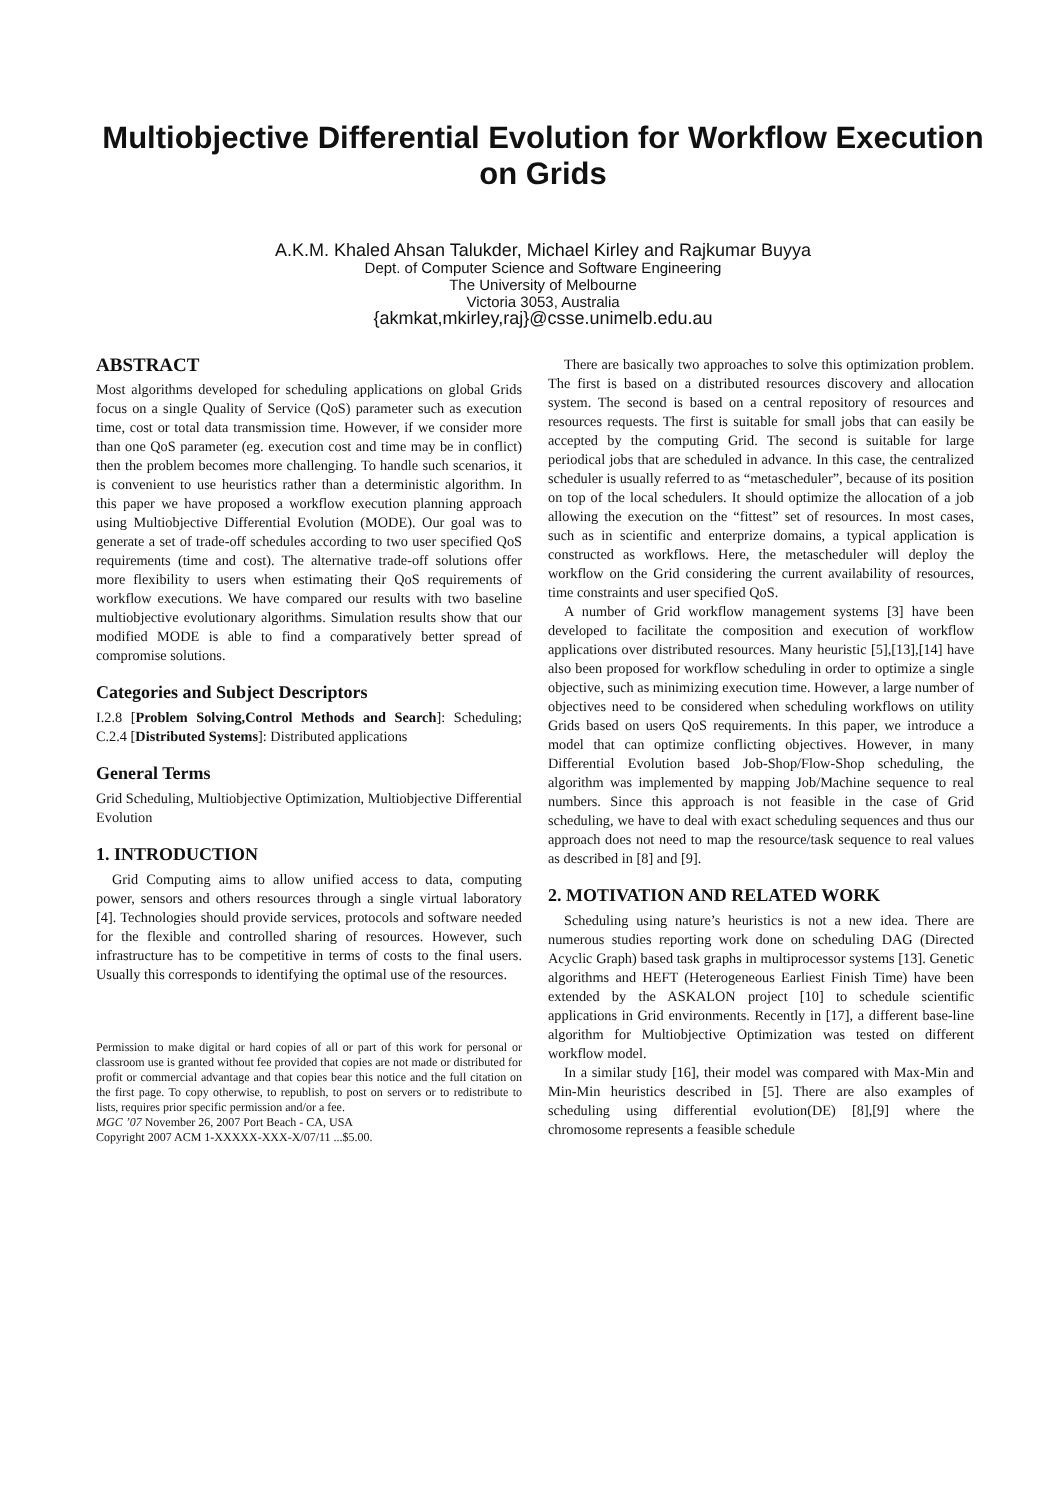Multiobjective Differential Evolution for Workflow Execution on Grids
A.K.M. Khaled Ahsan Talukder, Michael Kirley and Rajkumar Buyya
Dept. of Computer Science and Software Engineering
The University of Melbourne
Victoria 3053, Australia
{akmkat,mkirley,raj}@csse.unimelb.edu.au
ABSTRACT
Most algorithms developed for scheduling applications on global Grids focus on a single Quality of Service (QoS) parameter such as execution time, cost or total data transmission time. However, if we consider more than one QoS parameter (eg. execution cost and time may be in conflict) then the problem becomes more challenging. To handle such scenarios, it is convenient to use heuristics rather than a deterministic algorithm. In this paper we have proposed a workflow execution planning approach using Multiobjective Differential Evolution (MODE). Our goal was to generate a set of trade-off schedules according to two user specified QoS requirements (time and cost). The alternative trade-off solutions offer more flexibility to users when estimating their QoS requirements of workflow executions. We have compared our results with two baseline multiobjective evolutionary algorithms. Simulation results show that our modified MODE is able to find a comparatively better spread of compromise solutions.
Categories and Subject Descriptors
I.2.8 [Problem Solving,Control Methods and Search]: Scheduling; C.2.4 [Distributed Systems]: Distributed applications
General Terms
Grid Scheduling, Multiobjective Optimization, Multiobjective Differential Evolution
1. INTRODUCTION
Grid Computing aims to allow unified access to data, computing power, sensors and others resources through a single virtual laboratory [4]. Technologies should provide services, protocols and software needed for the flexible and controlled sharing of resources. However, such infrastructure has to be competitive in terms of costs to the final users. Usually this corresponds to identifying the optimal use of the resources.
Permission to make digital or hard copies of all or part of this work for personal or classroom use is granted without fee provided that copies are not made or distributed for profit or commercial advantage and that copies bear this notice and the full citation on the first page. To copy otherwise, to republish, to post on servers or to redistribute to lists, requires prior specific permission and/or a fee.
MGC ’07 November 26, 2007 Port Beach - CA, USA
Copyright 2007 ACM 1-XXXXX-XXX-X/07/11 ...$5.00.
There are basically two approaches to solve this optimization problem. The first is based on a distributed resources discovery and allocation system. The second is based on a central repository of resources and resources requests. The first is suitable for small jobs that can easily be accepted by the computing Grid. The second is suitable for large periodical jobs that are scheduled in advance. In this case, the centralized scheduler is usually referred to as “metascheduler”, because of its position on top of the local schedulers. It should optimize the allocation of a job allowing the execution on the “fittest” set of resources. In most cases, such as in scientific and enterprize domains, a typical application is constructed as workflows. Here, the metascheduler will deploy the workflow on the Grid considering the current availability of resources, time constraints and user specified QoS.
A number of Grid workflow management systems [3] have been developed to facilitate the composition and execution of workflow applications over distributed resources. Many heuristic [5],[13],[14] have also been proposed for workflow scheduling in order to optimize a single objective, such as minimizing execution time. However, a large number of objectives need to be considered when scheduling workflows on utility Grids based on users QoS requirements. In this paper, we introduce a model that can optimize conflicting objectives. However, in many Differential Evolution based Job-Shop/Flow-Shop scheduling, the algorithm was implemented by mapping Job/Machine sequence to real numbers. Since this approach is not feasible in the case of Grid scheduling, we have to deal with exact scheduling sequences and thus our approach does not need to map the resource/task sequence to real values as described in [8] and [9].
2. MOTIVATION AND RELATED WORK
Scheduling using nature’s heuristics is not a new idea. There are numerous studies reporting work done on scheduling DAG (Directed Acyclic Graph) based task graphs in multiprocessor systems [13]. Genetic algorithms and HEFT (Heterogeneous Earliest Finish Time) have been extended by the ASKALON project [10] to schedule scientific applications in Grid environments. Recently in [17], a different base-line algorithm for Multiobjective Optimization was tested on different workflow model.
In a similar study [16], their model was compared with Max-Min and Min-Min heuristics described in [5]. There are also examples of scheduling using differential evolution(DE) [8],[9] where the chromosome represents a feasible schedule